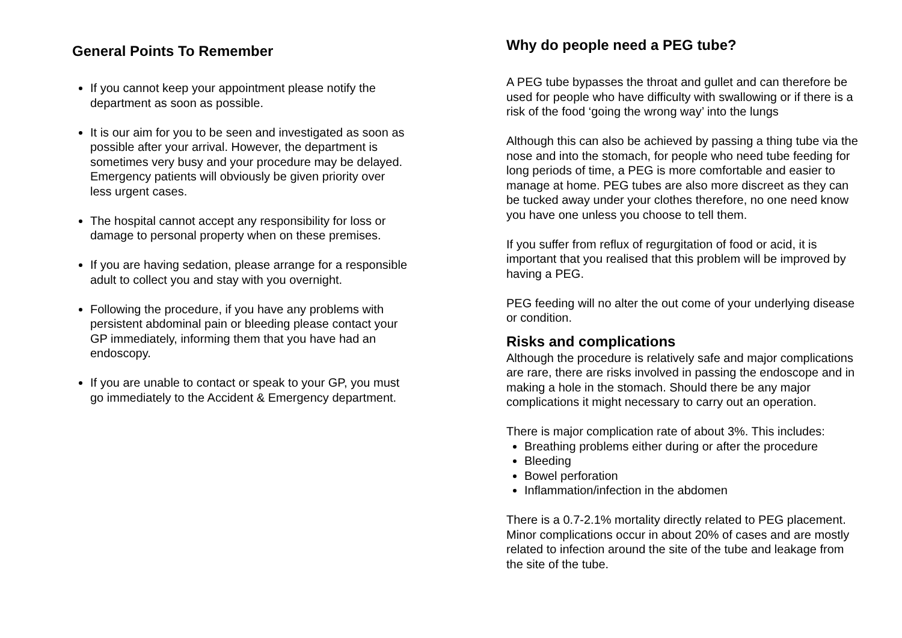General Points To Remember
If you cannot keep your appointment please notify the department as soon as possible.
It is our aim for you to be seen and investigated as soon as possible after your arrival. However, the department is sometimes very busy and your procedure may be delayed. Emergency patients will obviously be given priority over less urgent cases.
The hospital cannot accept any responsibility for loss or damage to personal property when on these premises.
If you are having sedation, please arrange for a responsible adult to collect you and stay with you overnight.
Following the procedure, if you have any problems with persistent abdominal pain or bleeding please contact your GP immediately, informing them that you have had an endoscopy.
If you are unable to contact or speak to your GP, you must go immediately to the Accident & Emergency department.
Why do people need a PEG tube?
A PEG tube bypasses the throat and gullet and can therefore be used for people who have difficulty with swallowing or if there is a risk of the food ‘going the wrong way’ into the lungs
Although this can also be achieved by passing a thing tube via the nose and into the stomach, for people who need tube feeding for long periods of time, a PEG is more comfortable and easier to manage at home. PEG tubes are also more discreet as they can be tucked away under your clothes therefore, no one need know you have one unless you choose to tell them.
If you suffer from reflux of regurgitation of food or acid, it is important that you realised that this problem will be improved by having a PEG.
PEG feeding will no alter the out come of your underlying disease or condition.
Risks and complications
Although the procedure is relatively safe and major complications are rare, there are risks involved in passing the endoscope and in making a hole in the stomach. Should there be any major complications it might necessary to carry out an operation.
There is major complication rate of about 3%. This includes:
Breathing problems either during or after the procedure
Bleeding
Bowel perforation
Inflammation/infection in the abdomen
There is a 0.7-2.1% mortality directly related to PEG placement. Minor complications occur in about 20% of cases and are mostly related to infection around the site of the tube and leakage from the site of the tube.